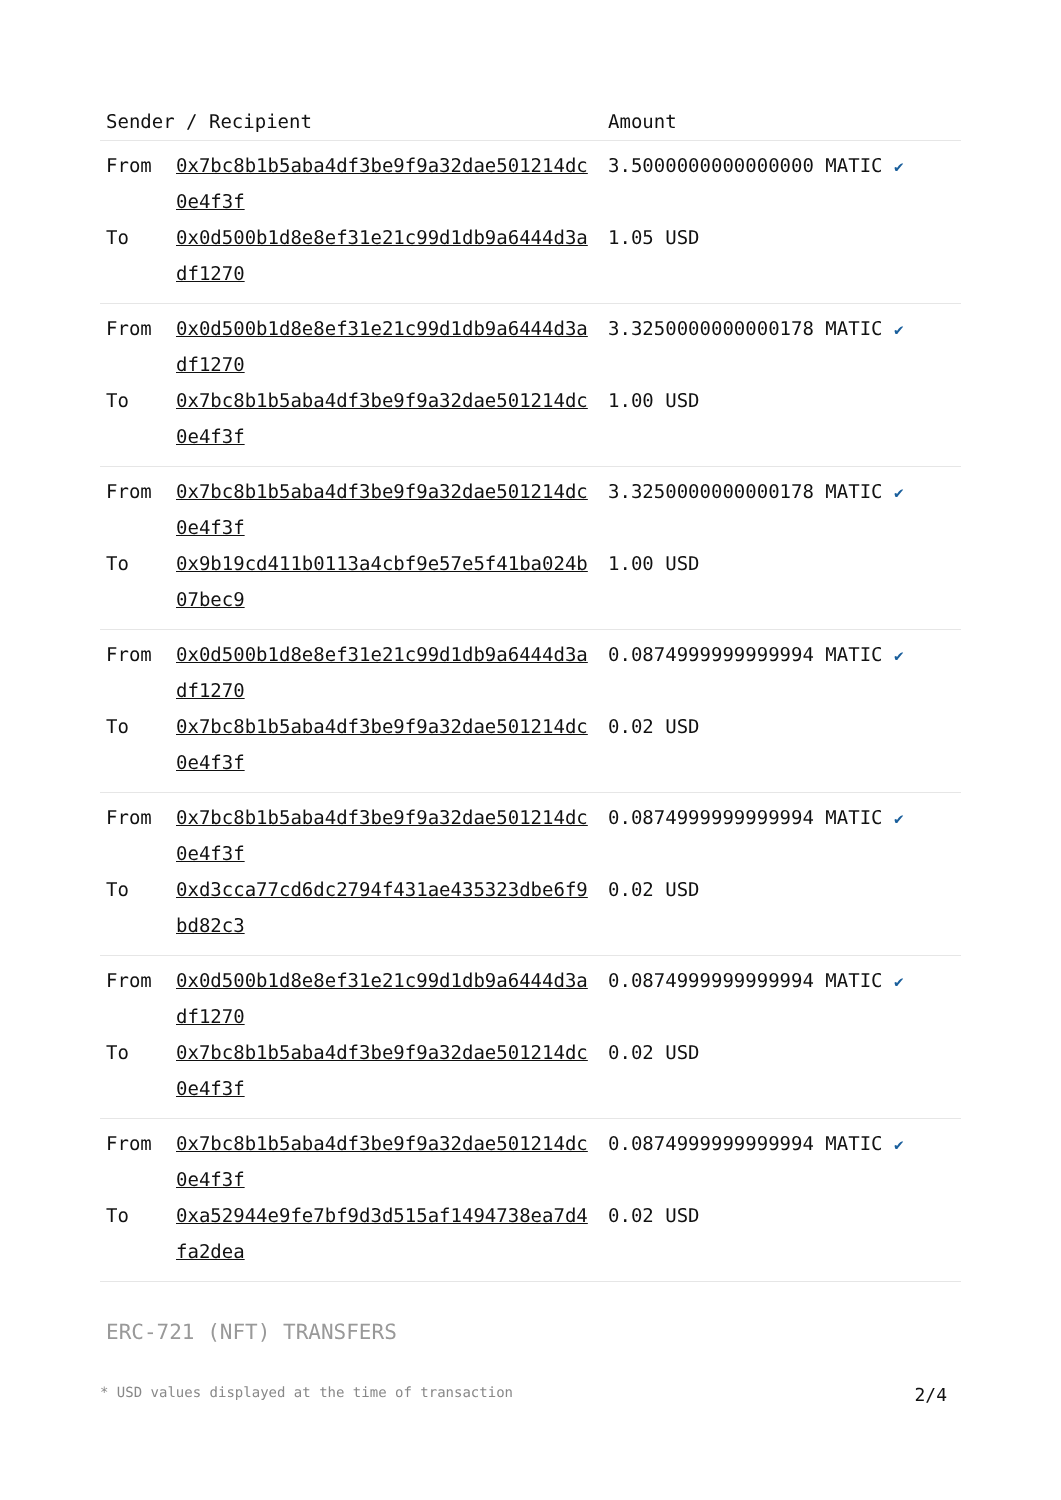| Sender / Recipient | | Amount |
| --- | --- | --- |
| From | 0x7bc8b1b5aba4df3be9f9a32dae501214dc0e4f3f | 3.5000000000000000 MATIC ✔ |
| To | 0x0d500b1d8e8ef31e21c99d1db9a6444d3adf1270 | 1.05 USD |
| From | 0x0d500b1d8e8ef31e21c99d1db9a6444d3adf1270 | 3.3250000000000178 MATIC ✔ |
| To | 0x7bc8b1b5aba4df3be9f9a32dae501214dc0e4f3f | 1.00 USD |
| From | 0x7bc8b1b5aba4df3be9f9a32dae501214dc0e4f3f | 3.3250000000000178 MATIC ✔ |
| To | 0x9b19cd411b0113a4cbf9e57e5f41ba024b07bec9 | 1.00 USD |
| From | 0x0d500b1d8e8ef31e21c99d1db9a6444d3adf1270 | 0.0874999999999994 MATIC ✔ |
| To | 0x7bc8b1b5aba4df3be9f9a32dae501214dc0e4f3f | 0.02 USD |
| From | 0x7bc8b1b5aba4df3be9f9a32dae501214dc0e4f3f | 0.0874999999999994 MATIC ✔ |
| To | 0xd3cca77cd6dc2794f431ae435323dbe6f9bd82c3 | 0.02 USD |
| From | 0x0d500b1d8e8ef31e21c99d1db9a6444d3adf1270 | 0.0874999999999994 MATIC ✔ |
| To | 0x7bc8b1b5aba4df3be9f9a32dae501214dc0e4f3f | 0.02 USD |
| From | 0x7bc8b1b5aba4df3be9f9a32dae501214dc0e4f3f | 0.0874999999999994 MATIC ✔ |
| To | 0xa52944e9fe7bf9d3d515af1494738ea7d4fa2dea | 0.02 USD |
ERC-721 (NFT) TRANSFERS
* USD values displayed at the time of transaction 2/4